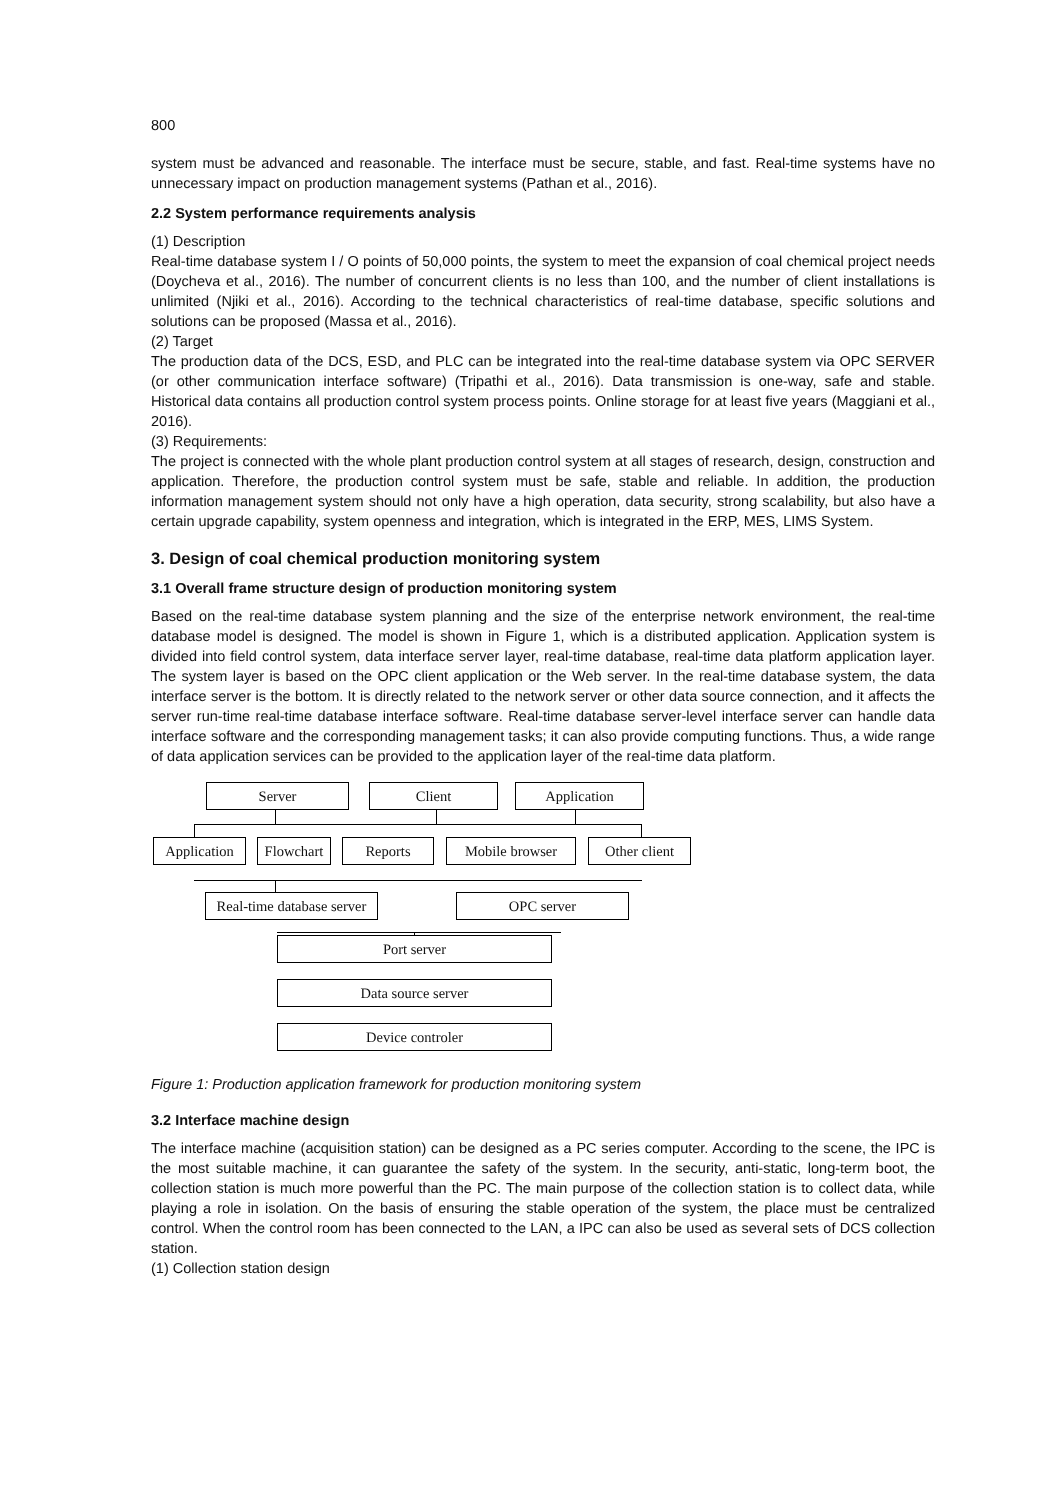800
system must be advanced and reasonable. The interface must be secure, stable, and fast. Real-time systems have no unnecessary impact on production management systems (Pathan et al., 2016).
2.2 System performance requirements analysis
(1) Description
Real-time database system I / O points of 50,000 points, the system to meet the expansion of coal chemical project needs (Doycheva et al., 2016). The number of concurrent clients is no less than 100, and the number of client installations is unlimited (Njiki et al., 2016). According to the technical characteristics of real-time database, specific solutions and solutions can be proposed (Massa et al., 2016).
(2) Target
The production data of the DCS, ESD, and PLC can be integrated into the real-time database system via OPC SERVER (or other communication interface software) (Tripathi et al., 2016). Data transmission is one-way, safe and stable. Historical data contains all production control system process points. Online storage for at least five years (Maggiani et al., 2016).
(3) Requirements:
The project is connected with the whole plant production control system at all stages of research, design, construction and application. Therefore, the production control system must be safe, stable and reliable. In addition, the production information management system should not only have a high operation, data security, strong scalability, but also have a certain upgrade capability, system openness and integration, which is integrated in the ERP, MES, LIMS System.
3. Design of coal chemical production monitoring system
3.1 Overall frame structure design of production monitoring system
Based on the real-time database system planning and the size of the enterprise network environment, the real-time database model is designed. The model is shown in Figure 1, which is a distributed application. Application system is divided into field control system, data interface server layer, real-time database, real-time data platform application layer. The system layer is based on the OPC client application or the Web server. In the real-time database system, the data interface server is the bottom. It is directly related to the network server or other data source connection, and it affects the server run-time real-time database interface software. Real-time database server-level interface server can handle data interface software and the corresponding management tasks; it can also provide computing functions. Thus, a wide range of data application services can be provided to the application layer of the real-time data platform.
Server Client Application
Application
Flowchart
Reports Mobile browser
Other client
Real-time database server
OPC server
Port server
Data source server
Device controler
Figure 1: Production application framework for production monitoring system
3.2 Interface machine design
The interface machine (acquisition station) can be designed as a PC series computer. According to the scene, the IPC is the most suitable machine, it can guarantee the safety of the system. In the security, anti-static, long-term boot, the collection station is much more powerful than the PC. The main purpose of the collection station is to collect data, while playing a role in isolation. On the basis of ensuring the stable operation of the system, the place must be centralized control. When the control room has been connected to the LAN, a IPC can also be used as several sets of DCS collection station.
(1) Collection station design